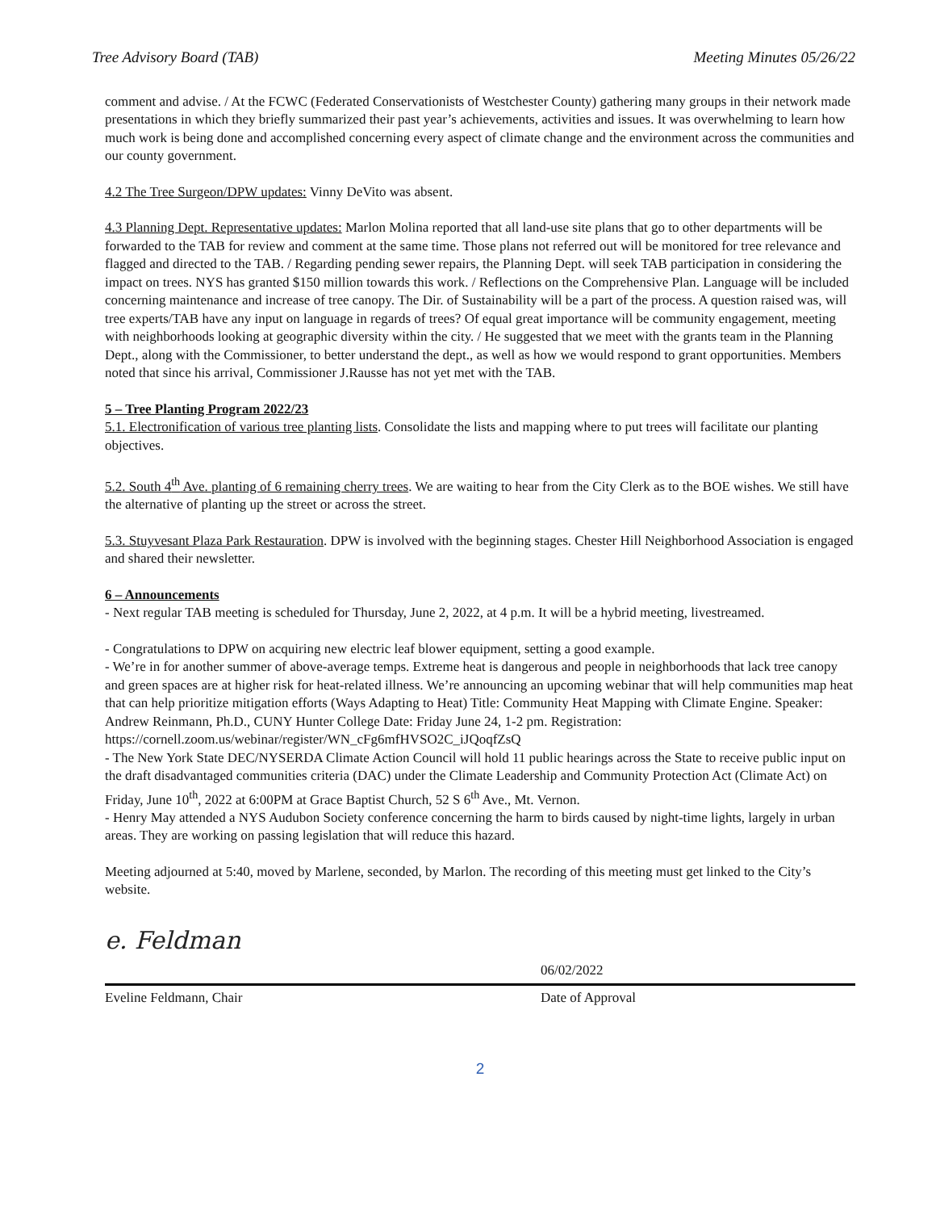Tree Advisory Board (TAB) Meeting Minutes 05/26/22
comment and advise. / At the FCWC (Federated Conservationists of Westchester County) gathering many groups in their network made presentations in which they briefly summarized their past year’s achievements, activities and issues. It was overwhelming to learn how much work is being done and accomplished concerning every aspect of climate change and the environment across the communities and our county government.
4.2 The Tree Surgeon/DPW updates: Vinny DeVito was absent.
4.3 Planning Dept. Representative updates: Marlon Molina reported that all land-use site plans that go to other departments will be forwarded to the TAB for review and comment at the same time. Those plans not referred out will be monitored for tree relevance and flagged and directed to the TAB. / Regarding pending sewer repairs, the Planning Dept. will seek TAB participation in considering the impact on trees. NYS has granted $150 million towards this work. / Reflections on the Comprehensive Plan. Language will be included concerning maintenance and increase of tree canopy. The Dir. of Sustainability will be a part of the process. A question raised was, will tree experts/TAB have any input on language in regards of trees? Of equal great importance will be community engagement, meeting with neighborhoods looking at geographic diversity within the city. / He suggested that we meet with the grants team in the Planning Dept., along with the Commissioner, to better understand the dept., as well as how we would respond to grant opportunities. Members noted that since his arrival, Commissioner J.Rausse has not yet met with the TAB.
5 – Tree Planting Program 2022/23
5.1. Electronification of various tree planting lists. Consolidate the lists and mapping where to put trees will facilitate our planting objectives.
5.2. South 4<sup>th</sup> Ave. planting of 6 remaining cherry trees. We are waiting to hear from the City Clerk as to the BOE wishes. We still have the alternative of planting up the street or across the street.
5.3. Stuyvesant Plaza Park Restauration. DPW is involved with the beginning stages. Chester Hill Neighborhood Association is engaged and shared their newsletter.
6 – Announcements
- Next regular TAB meeting is scheduled for Thursday, June 2, 2022, at 4 p.m. It will be a hybrid meeting, livestreamed.
- Congratulations to DPW on acquiring new electric leaf blower equipment, setting a good example.
- We’re in for another summer of above-average temps. Extreme heat is dangerous and people in neighborhoods that lack tree canopy and green spaces are at higher risk for heat-related illness. We’re announcing an upcoming webinar that will help communities map heat that can help prioritize mitigation efforts (Ways Adapting to Heat) Title: Community Heat Mapping with Climate Engine. Speaker: Andrew Reinmann, Ph.D., CUNY Hunter College Date: Friday June 24, 1-2 pm. Registration: https://cornell.zoom.us/webinar/register/WN_cFg6mfHVSO2C_iJQoqfZsQ
- The New York State DEC/NYSERDA Climate Action Council will hold 11 public hearings across the State to receive public input on the draft disadvantaged communities criteria (DAC) under the Climate Leadership and Community Protection Act (Climate Act) on Friday, June 10<sup>th</sup>, 2022 at 6:00PM at Grace Baptist Church, 52 S 6<sup>th</sup> Ave., Mt. Vernon.
- Henry May attended a NYS Audubon Society conference concerning the harm to birds caused by night-time lights, largely in urban areas. They are working on passing legislation that will reduce this hazard.
Meeting adjourned at 5:40, moved by Marlene, seconded, by Marlon. The recording of this meeting must get linked to the City’s website.
e. Feldman
06/02/2022
Eveline Feldmann, Chair Date of Approval
2